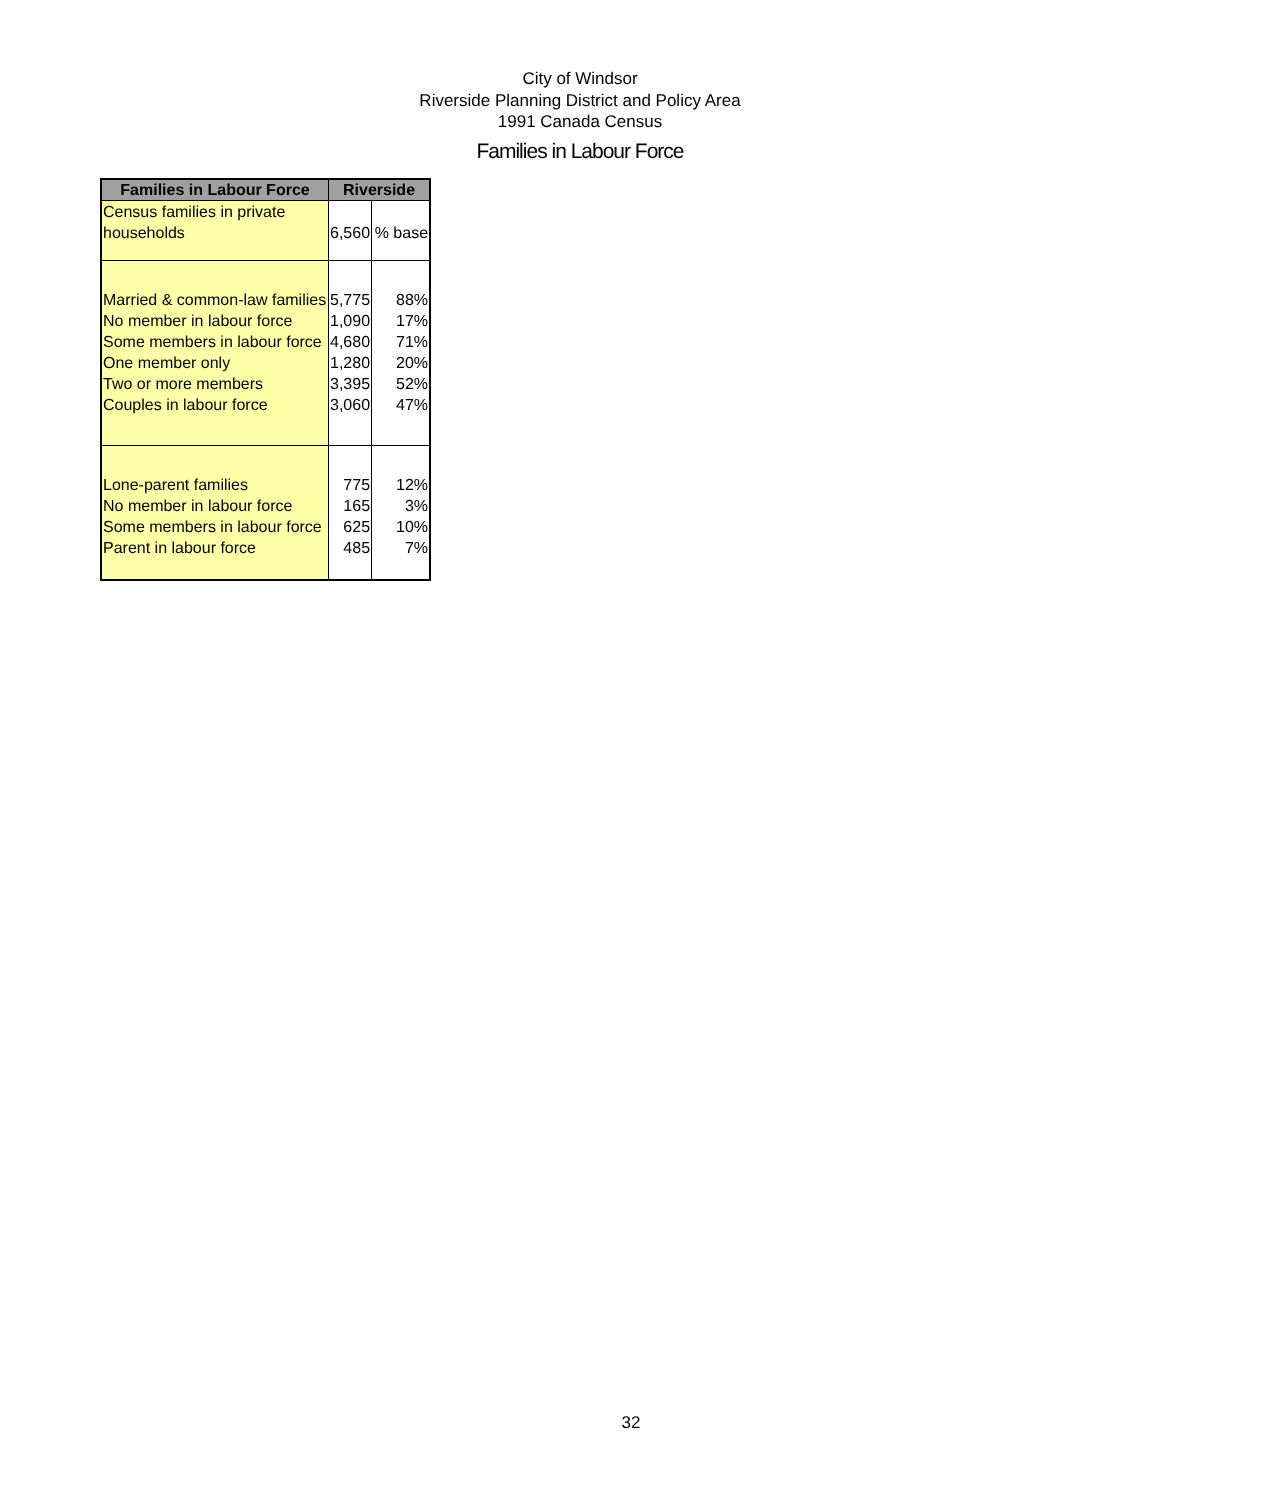City of Windsor
Riverside Planning District and Policy Area
1991 Canada Census
Families in Labour Force
| Families in Labour Force | Riverside | |
| --- | --- | --- |
| Census families in private households | 6,560 | % base |
| Married & common-law families | 5,775 | 88% |
| No member in labour force | 1,090 | 17% |
| Some members in labour force | 4,680 | 71% |
| One member only | 1,280 | 20% |
| Two or more members | 3,395 | 52% |
| Couples in labour force | 3,060 | 47% |
| Lone-parent families | 775 | 12% |
| No member in labour force | 165 | 3% |
| Some members in labour force | 625 | 10% |
| Parent in labour force | 485 | 7% |
32